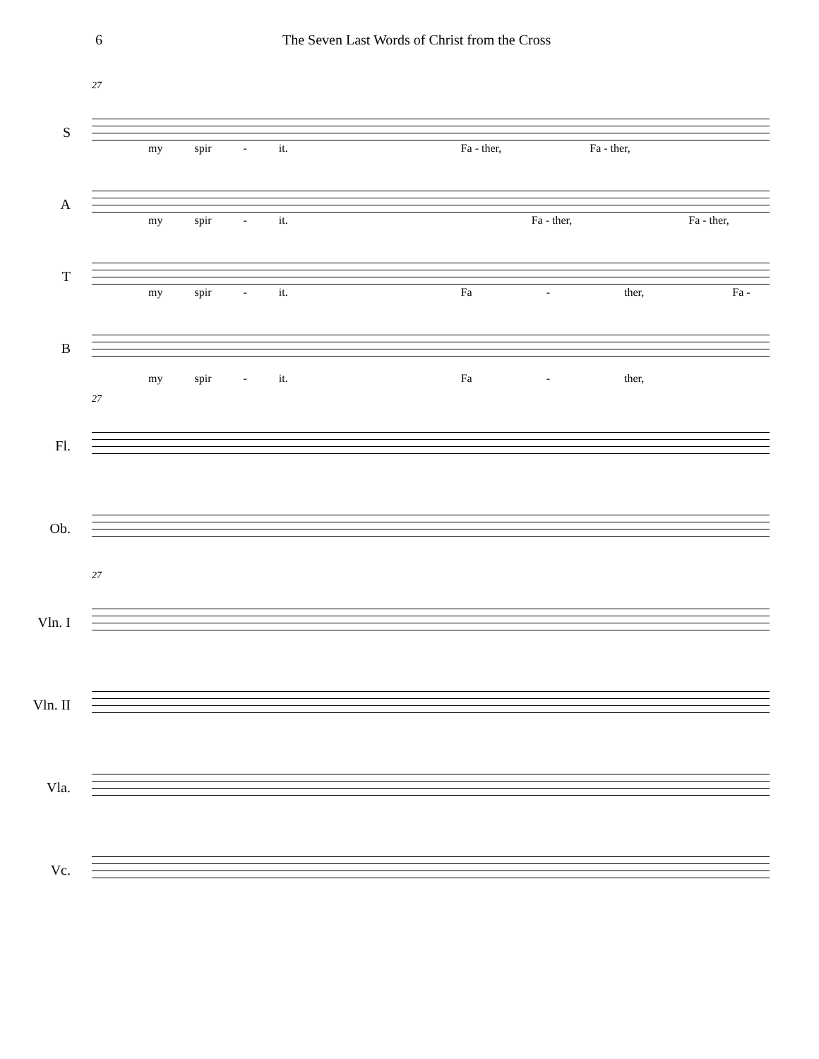6 The Seven Last Words of Christ from the Cross
27
S
my spir - it. Fa - ther, Fa - ther,
A
my spir - it. Fa - ther, Fa - ther,
T
my spir - it. Fa - ther, Fa -
B
my spir - it. Fa - ther,
27
Fl.
Ob.
27
Vln. I
Vln. II
Vla.
Vc.